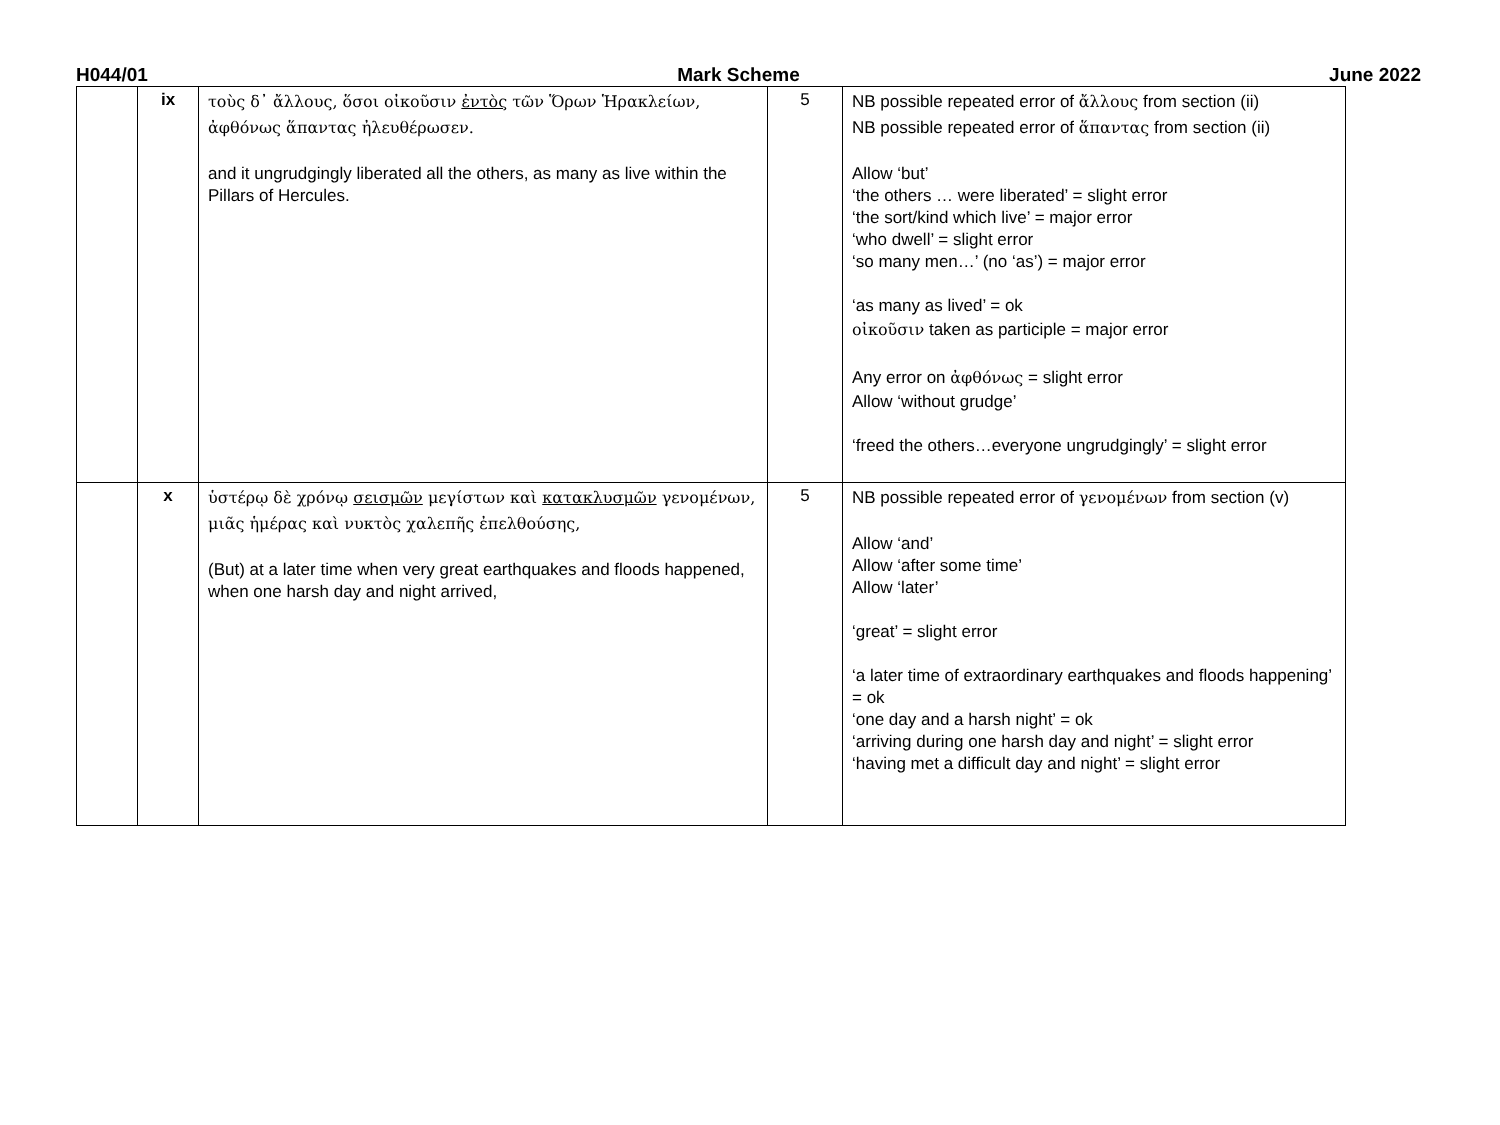H044/01 Mark Scheme June 2022
| | ix | τοὺς δ᾽ ἄλλους, ὅσοι οἰκοῦσιν ἐντὸς τῶν Ὅρων Ἡρακλείων, ἀφθόνως ἅπαντας ἠλευθέρωσεν. and it ungrudgingly liberated all the others, as many as live within the Pillars of Hercules. | 5 | NB possible repeated error of ἄλλους from section (ii) NB possible repeated error of ἅπαντας from section (ii) Allow ‘but’ ‘the others … were liberated’ = slight error ‘the sort/kind which live’ = major error ‘who dwell’ = slight error ‘so many men…’ (no ‘as’) = major error ‘as many as lived’ = ok οἰκοῦσιν taken as participle = major error Any error on ἀφθόνως = slight error Allow ‘without grudge’ ‘freed the others…everyone ungrudgingly’ = slight error |
| | x | ὑστέρῳ δὲ χρόνῳ σεισμῶν μεγίστων καὶ κατακλυσμῶν γενομένων, μιᾶς ἡμέρας καὶ νυκτὸς χαλεπῆς ἐπελθούσης, (But) at a later time when very great earthquakes and floods happened, when one harsh day and night arrived, | 5 | NB possible repeated error of γενομένων from section (v) Allow ‘and’ Allow ‘after some time’ Allow ‘later’ ‘great’ = slight error ‘a later time of extraordinary earthquakes and floods happening’ = ok ‘one day and a harsh night’ = ok ‘arriving during one harsh day and night’ = slight error ‘having met a difficult day and night’ = slight error |